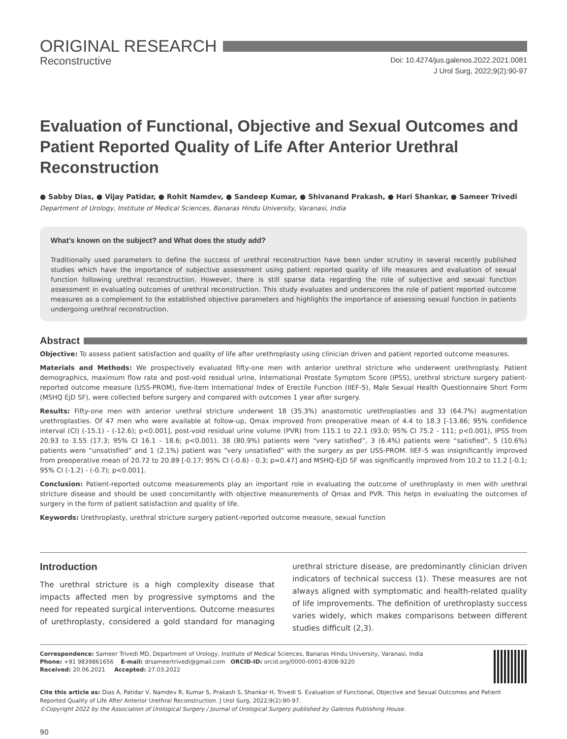ORIGINAL RESEARCH
Reconstructive
Doi: 10.4274/jus.galenos.2022.2021.0081
J Urol Surg, 2022;9(2):90-97
Evaluation of Functional, Objective and Sexual Outcomes and Patient Reported Quality of Life After Anterior Urethral Reconstruction
● Sabby Dias, ● Vijay Patidar, ● Rohit Namdev, ● Sandeep Kumar, ● Shivanand Prakash, ● Hari Shankar, ● Sameer Trivedi
Department of Urology, Institute of Medical Sciences, Banaras Hindu University, Varanasi, India
What’s known on the subject? and What does the study add?
Traditionally used parameters to define the success of urethral reconstruction have been under scrutiny in several recently published studies which have the importance of subjective assessment using patient reported quality of life measures and evaluation of sexual function following urethral reconstruction. However, there is still sparse data regarding the role of subjective and sexual function assessment in evaluating outcomes of urethral reconstruction. This study evaluates and underscores the role of patient reported outcome measures as a complement to the established objective parameters and highlights the importance of assessing sexual function in patients undergoing urethral reconstruction.
Abstract
Objective: To assess patient satisfaction and quality of life after urethroplasty using clinician driven and patient reported outcome measures.
Materials and Methods: We prospectively evaluated fifty-one men with anterior urethral stricture who underwent urethroplasty. Patient demographics, maximum flow rate and post-void residual urine, International Prostate Symptom Score (IPSS), urethral stricture surgery patient-reported outcome measure (USS-PROM), five-item International Index of Erectile Function (IIEF-5), Male Sexual Health Questionnaire Short Form (MSHQ EjD SF), were collected before surgery and compared with outcomes 1 year after surgery.
Results: Fifty-one men with anterior urethral stricture underwent 18 (35.3%) anastomotic urethroplasties and 33 (64.7%) augmentation urethroplasties. Of 47 men who were available at follow-up, Qmax improved from preoperative mean of 4.4 to 18.3 [-13.86; 95% confidence interval (CI) (-15.1) - (-12.6); p<0.001], post-void residual urine volume (PVR) from 115.1 to 22.1 (93.0; 95% CI 75.2 - 111; p<0.001), IPSS from 20.93 to 3.55 (17.3; 95% CI 16.1 - 18.6; p<0.001). 38 (80.9%) patients were “very satisfied”, 3 (6.4%) patients were “satisfied”, 5 (10.6%) patients were “unsatisfied” and 1 (2.1%) patient was “very unsatisfied” with the surgery as per USS-PROM. IIEF-5 was insignificantly improved from preoperative mean of 20.72 to 20.89 [-0.17; 95% CI (-0.6) - 0.3; p=0.47] and MSHQ-EjD SF was significantly improved from 10.2 to 11.2 [-0.1; 95% CI (-1.2) - (-0.7); p<0.001].
Conclusion: Patient-reported outcome measurements play an important role in evaluating the outcome of urethroplasty in men with urethral stricture disease and should be used concomitantly with objective measurements of Qmax and PVR. This helps in evaluating the outcomes of surgery in the form of patient satisfaction and quality of life.
Keywords: Urethroplasty, urethral stricture surgery patient-reported outcome measure, sexual function
Introduction
The urethral stricture is a high complexity disease that impacts affected men by progressive symptoms and the need for repeated surgical interventions. Outcome measures of urethroplasty, considered a gold standard for managing urethral stricture disease, are predominantly clinician driven indicators of technical success (1). These measures are not always aligned with symptomatic and health-related quality of life improvements. The definition of urethroplasty success varies widely, which makes comparisons between different studies difficult (2,3).
Correspondence: Sameer Trivedi MD, Department of Urology, Institute of Medical Sciences, Banaras Hindu University, Varanasi, India
Phone: +91 9839861656 E-mail: drsameertrivedi@gmail.com ORCID-ID: orcid.org/0000-0001-8308-9220
Received: 20.06.2021 Accepted: 27.03.2022
Cite this article as: Dias A, Patidar V, Namdev R, Kumar S, Prakash S, Shankar H, Trivedi S. Evaluation of Functional, Objective and Sexual Outcomes and Patient Reported Quality of Life After Anterior Urethral Reconstruction. J Urol Surg, 2022;9(2):90-97.
©Copyright 2022 by the Association of Urological Surgery / Journal of Urological Surgery published by Galenos Publishing House.
90